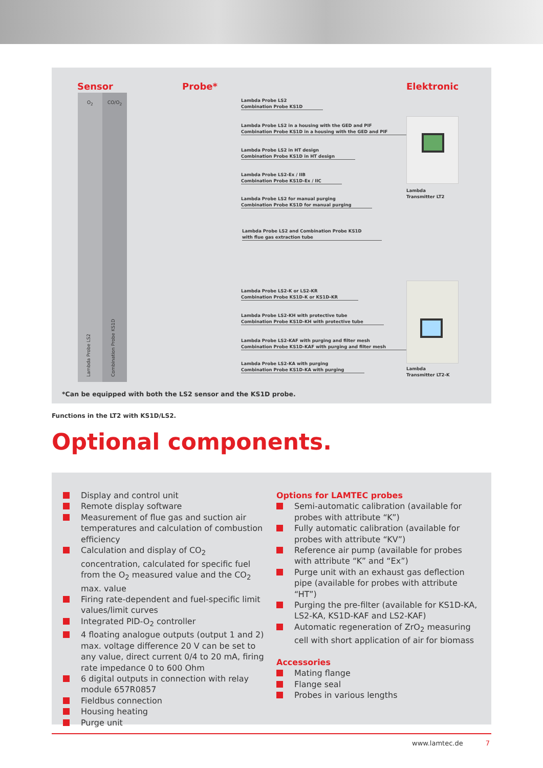Sensor Probe* Elektronic
O<sub>2</sub>
Lambda Probe LS2
CO/O<sub>2</sub>
Combination Probe KS1D
Lambda Probe LS2
Combination Probe KS1D
Lambda Probe LS2 in a housing with the GED and PIF
Combination Probe KS1D in a housing with the GED and PIF
Lambda Probe LS2 in HT design
Combination Probe KS1D in HT design
Lambda Probe LS2-Ex / IIB
Combination Probe KS1D-Ex / IIC
Lambda Probe LS2 for manual purging
Combination Probe KS1D for manual purging
Lambda Probe LS2 and Combination Probe KS1D
with flue gas extraction tube
Lambda Probe LS2-K or LS2-KR
Combination Probe KS1D-K or KS1D-KR
Lambda Probe LS2-KH with protective tube
Combination Probe KS1D-KH with protective tube
Lambda Probe LS2-KAF with purging and filter mesh
Combination Probe KS1D-KAF with purging and filter mesh
Lambda Probe LS2-KA with purging
Combination Probe KS1D-KA with purging
Lambda
Transmitter LT2
Lambda
Transmitter LT2-K
*Can be equipped with both the LS2 sensor and the KS1D probe.
Functions in the LT2 with KS1D/LS2.
Optional components.
Display and control unit
Remote display software
Measurement of flue gas and suction air temperatures and calculation of combustion efficiency
Calculation and display of CO<sub>2</sub> concentration, calculated for specific fuel from the O<sub>2</sub> measured value and the CO<sub>2</sub> max. value
Firing rate-dependent and fuel-specific limit values/limit curves
Integrated PID-O<sub>2</sub> controller
4 floating analogue outputs (output 1 and 2) max. voltage difference 20 V can be set to any value, direct current 0/4 to 20 mA, firing rate impedance 0 to 600 Ohm
6 digital outputs in connection with relay module 657R0857
Fieldbus connection
Housing heating
Purge unit
Options for LAMTEC probes
Semi-automatic calibration (available for probes with attribute “K”)
Fully automatic calibration (available for probes with attribute “KV”)
Reference air pump (available for probes with attribute “K” and “Ex”)
Purge unit with an exhaust gas deflection pipe (available for probes with attribute “HT”)
Purging the pre-filter (available for KS1D-KA, LS2-KA, KS1D-KAF and LS2-KAF)
Automatic regeneration of ZrO<sub>2</sub> measuring cell with short application of air for biomass
Accessories
Mating flange
Flange seal
Probes in various lengths
www.lamtec.de 7